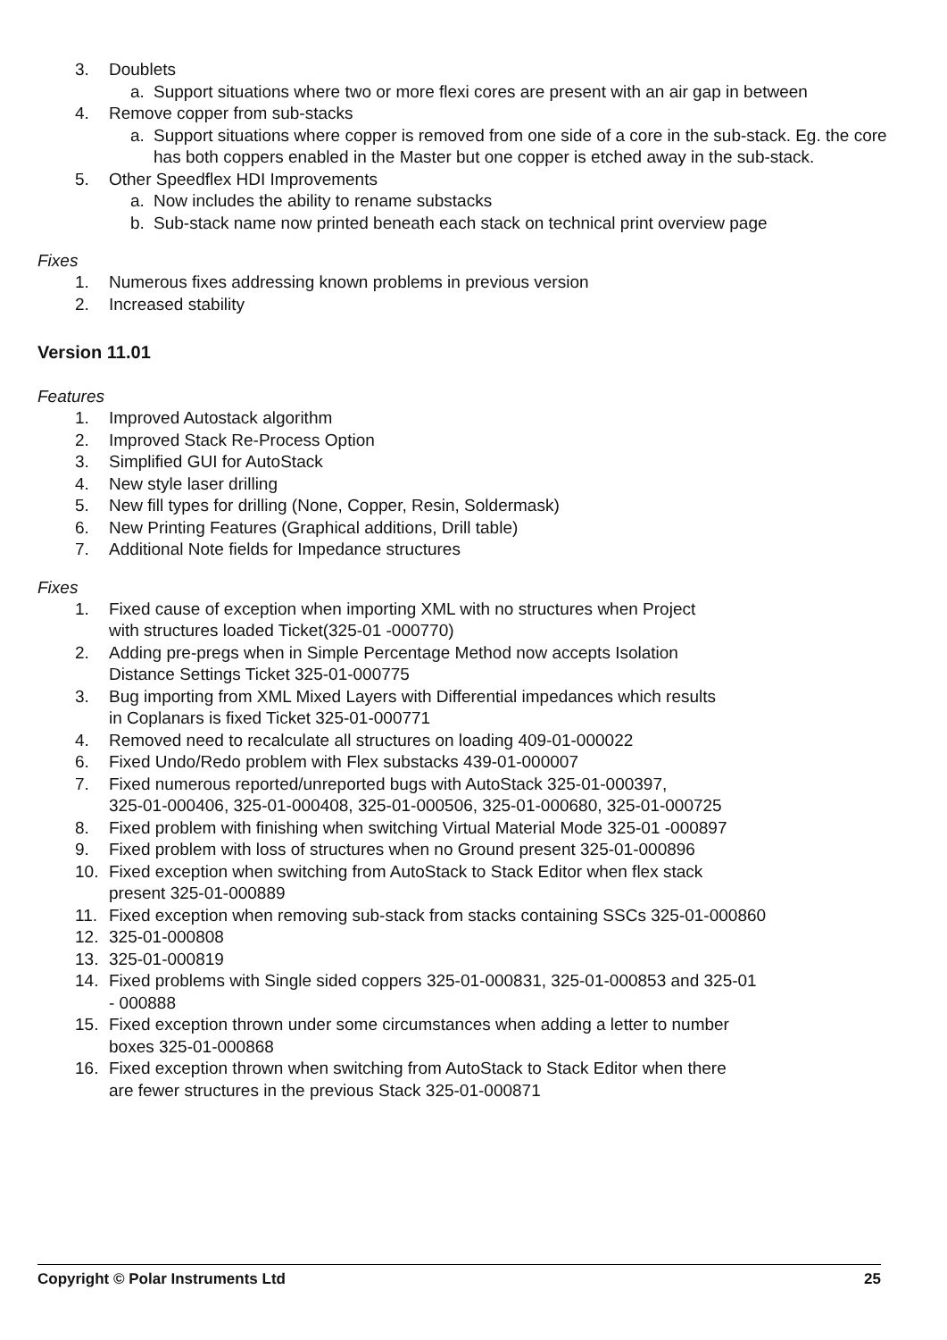3. Doublets
a. Support situations where two or more flexi cores are present with an air gap in between
4. Remove copper from sub-stacks
a. Support situations where copper is removed from one side of a core in the sub-stack. Eg. the core has both coppers enabled in the Master but one copper is etched away in the sub-stack.
5. Other Speedflex HDI Improvements
a. Now includes the ability to rename substacks
b. Sub-stack name now printed beneath each stack on technical print overview page
Fixes
1. Numerous fixes addressing known problems in previous version
2. Increased stability
Version 11.01
Features
1. Improved Autostack algorithm
2. Improved Stack Re-Process Option
3. Simplified GUI for AutoStack
4. New style laser drilling
5. New fill types for drilling (None, Copper, Resin, Soldermask)
6. New Printing Features (Graphical additions, Drill table)
7. Additional Note fields for Impedance structures
Fixes
1. Fixed cause of exception when importing XML with no structures when Project
with structures loaded Ticket(325-01 -000770)
2. Adding pre-pregs when in Simple Percentage Method now accepts Isolation
Distance Settings Ticket 325-01-000775
3. Bug importing from XML Mixed Layers with Differential impedances which results
in Coplanars is fixed Ticket 325-01-000771
4. Removed need to recalculate all structures on loading 409-01-000022
6. Fixed Undo/Redo problem with Flex substacks 439-01-000007
7. Fixed numerous reported/unreported bugs with AutoStack 325-01-000397,
325-01-000406, 325-01-000408, 325-01-000506, 325-01-000680, 325-01-000725
8. Fixed problem with finishing when switching Virtual Material Mode 325-01 -000897
9. Fixed problem with loss of structures when no Ground present 325-01-000896
10. Fixed exception when switching from AutoStack to Stack Editor when flex stack
present 325-01-000889
11. Fixed exception when removing sub-stack from stacks containing SSCs 325-01-000860
12. 325-01-000808
13. 325-01-000819
14. Fixed problems with Single sided coppers 325-01-000831, 325-01-000853 and 325-01
- 000888
15. Fixed exception thrown under some circumstances when adding a letter to number
boxes 325-01-000868
16. Fixed exception thrown when switching from AutoStack to Stack Editor when there
are fewer structures in the previous Stack 325-01-000871
Copyright © Polar Instruments Ltd 25